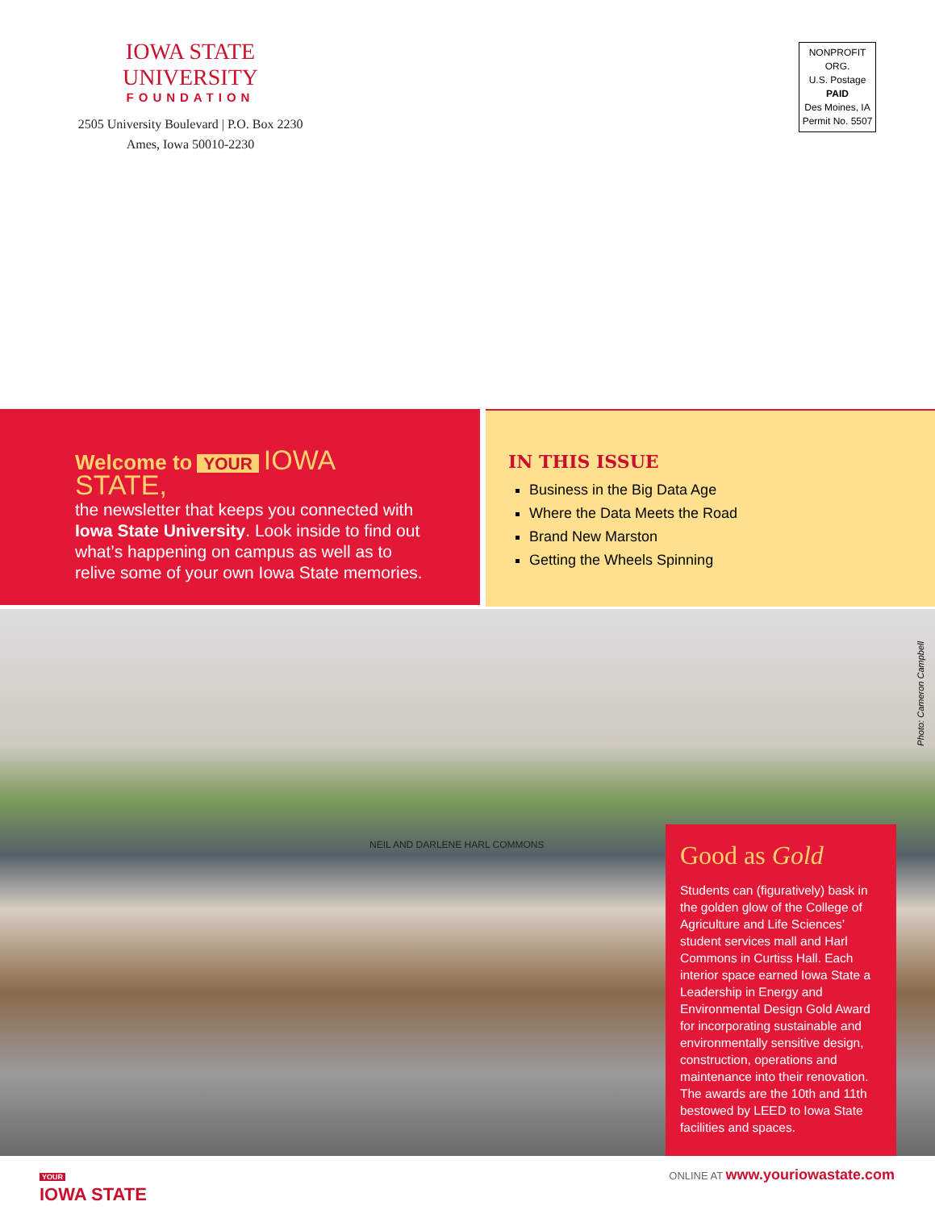IOWA STATE UNIVERSITY
FOUNDATION
2505 University Boulevard | P.O. Box 2230
Ames, Iowa 50010-2230
NONPROFIT ORG.
U.S. Postage
PAID
Des Moines, IA
Permit No. 5507
Welcome to YOUR IOWA STATE,
the newsletter that keeps you connected with Iowa State University. Look inside to find out what’s happening on campus as well as to relive some of your own Iowa State memories.
IN THIS ISSUE
Business in the Big Data Age
Where the Data Meets the Road
Brand New Marston
Getting the Wheels Spinning
Photo: Cameron Campbell
NEIL AND DARLENE HARL COMMONS
Good as Gold
Students can (figuratively) bask in the golden glow of the College of Agriculture and Life Sciences’ student services mall and Harl Commons in Curtiss Hall. Each interior space earned Iowa State a Leadership in Energy and Environmental Design Gold Award for incorporating sustainable and environmentally sensitive design, construction, operations and maintenance into their renovation. The awards are the 10th and 11th bestowed by LEED to Iowa State facilities and spaces.
YOUR
IOWA STATE
ONLINE AT www.youriowastate.com